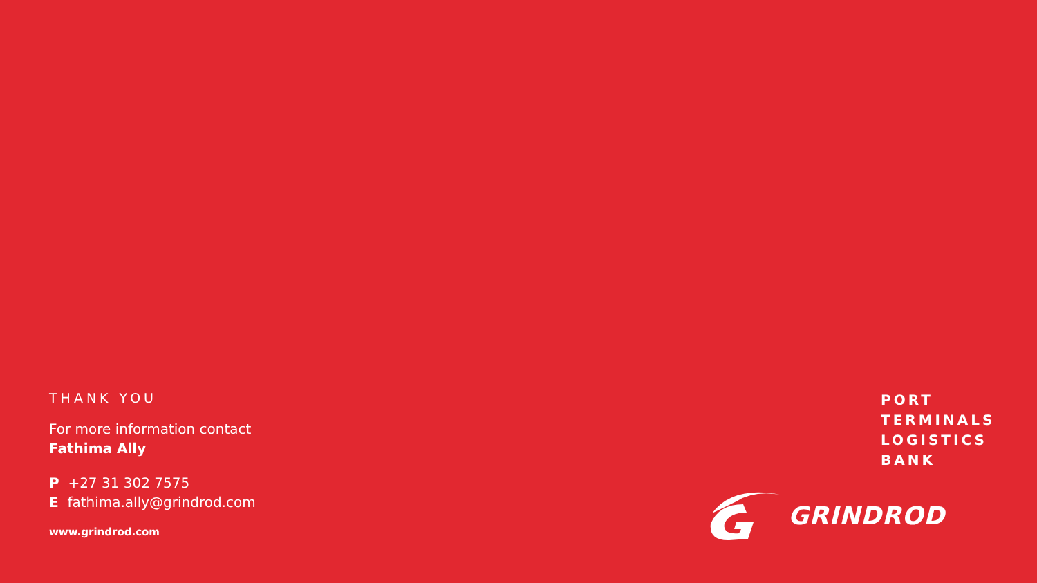THANK YOU
For more information contact
Fathima Ally
P +27 31 302 7575
E fathima.ally@grindrod.com
www.grindrod.com
PORT
TERMINALS
LOGISTICS
BANK
GRINDROD